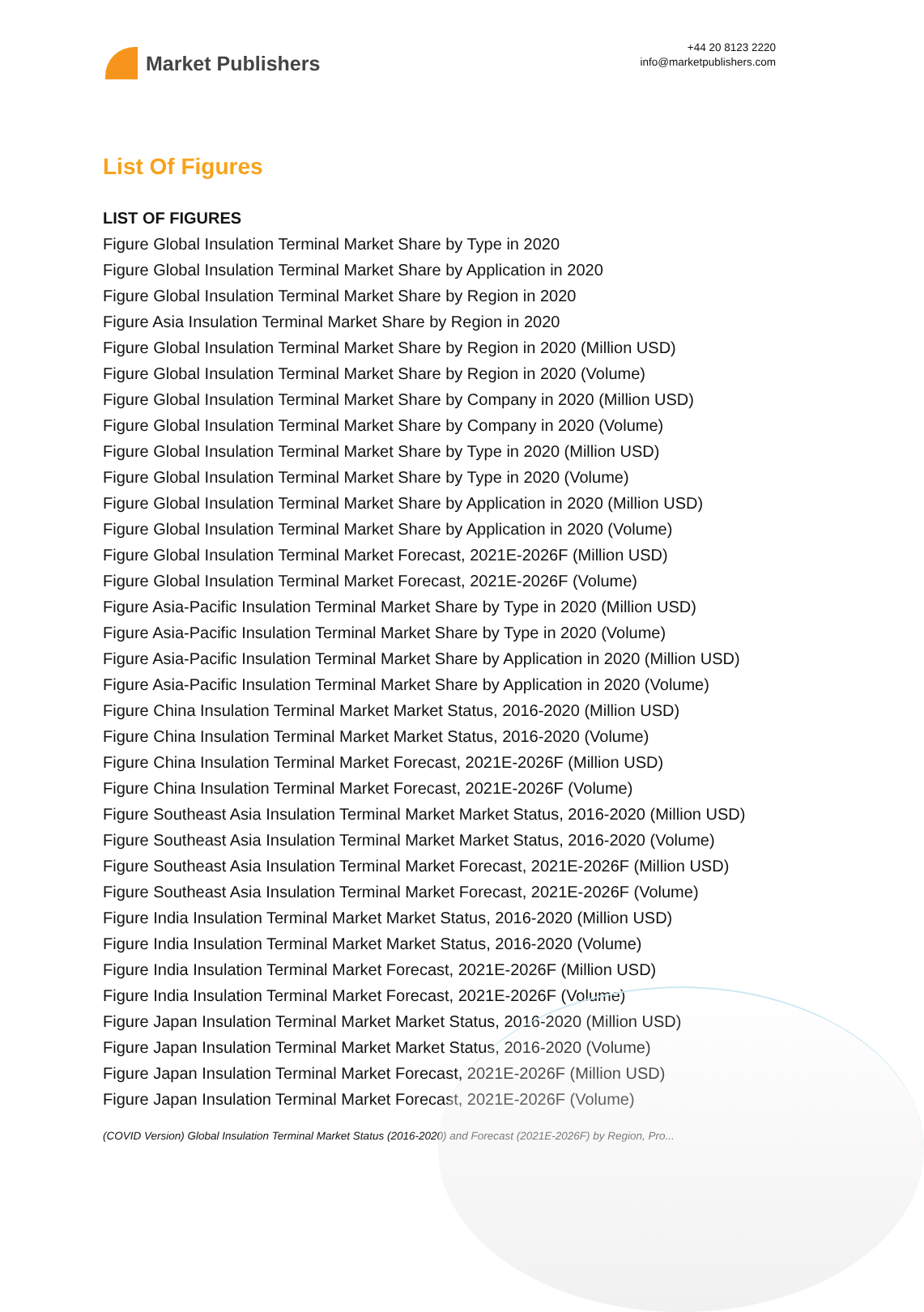Market Publishers
+44 20 8123 2220
info@marketpublishers.com
List Of Figures
LIST OF FIGURES
Figure Global Insulation Terminal Market Share by Type in 2020
Figure Global Insulation Terminal Market Share by Application in 2020
Figure Global Insulation Terminal Market Share by Region in 2020
Figure Asia Insulation Terminal Market Share by Region in 2020
Figure Global Insulation Terminal Market Share by Region in 2020 (Million USD)
Figure Global Insulation Terminal Market Share by Region in 2020 (Volume)
Figure Global Insulation Terminal Market Share by Company in 2020 (Million USD)
Figure Global Insulation Terminal Market Share by Company in 2020 (Volume)
Figure Global Insulation Terminal Market Share by Type in 2020 (Million USD)
Figure Global Insulation Terminal Market Share by Type in 2020 (Volume)
Figure Global Insulation Terminal Market Share by Application in 2020 (Million USD)
Figure Global Insulation Terminal Market Share by Application in 2020 (Volume)
Figure Global Insulation Terminal Market Forecast, 2021E-2026F (Million USD)
Figure Global Insulation Terminal Market Forecast, 2021E-2026F (Volume)
Figure Asia-Pacific Insulation Terminal Market Share by Type in 2020 (Million USD)
Figure Asia-Pacific Insulation Terminal Market Share by Type in 2020 (Volume)
Figure Asia-Pacific Insulation Terminal Market Share by Application in 2020 (Million USD)
Figure Asia-Pacific Insulation Terminal Market Share by Application in 2020 (Volume)
Figure China Insulation Terminal Market Market Status, 2016-2020 (Million USD)
Figure China Insulation Terminal Market Market Status, 2016-2020 (Volume)
Figure China Insulation Terminal Market Forecast, 2021E-2026F (Million USD)
Figure China Insulation Terminal Market Forecast, 2021E-2026F (Volume)
Figure Southeast Asia Insulation Terminal Market Market Status, 2016-2020 (Million USD)
Figure Southeast Asia Insulation Terminal Market Market Status, 2016-2020 (Volume)
Figure Southeast Asia Insulation Terminal Market Forecast, 2021E-2026F (Million USD)
Figure Southeast Asia Insulation Terminal Market Forecast, 2021E-2026F (Volume)
Figure India Insulation Terminal Market Market Status, 2016-2020 (Million USD)
Figure India Insulation Terminal Market Market Status, 2016-2020 (Volume)
Figure India Insulation Terminal Market Forecast, 2021E-2026F (Million USD)
Figure India Insulation Terminal Market Forecast, 2021E-2026F (Volume)
Figure Japan Insulation Terminal Market Market Status, 2016-2020 (Million USD)
Figure Japan Insulation Terminal Market Market Status, 2016-2020 (Volume)
Figure Japan Insulation Terminal Market Forecast, 2021E-2026F (Million USD)
Figure Japan Insulation Terminal Market Forecast, 2021E-2026F (Volume)
(COVID Version) Global Insulation Terminal Market Status (2016-2020) and Forecast (2021E-2026F) by Region, Pro...